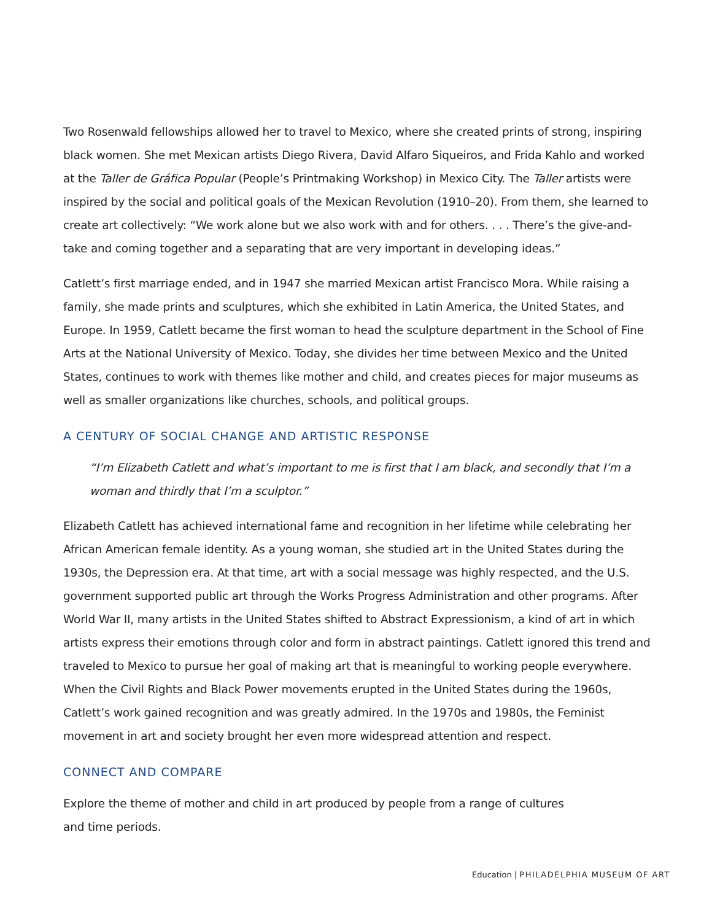Two Rosenwald fellowships allowed her to travel to Mexico, where she created prints of strong, inspiring black women. She met Mexican artists Diego Rivera, David Alfaro Siqueiros, and Frida Kahlo and worked at the Taller de Gráfica Popular (People’s Printmaking Workshop) in Mexico City. The Taller artists were inspired by the social and political goals of the Mexican Revolution (1910–20). From them, she learned to create art collectively: “We work alone but we also work with and for others. . . . There’s the give-and-take and coming together and a separating that are very important in developing ideas.”
Catlett’s first marriage ended, and in 1947 she married Mexican artist Francisco Mora. While raising a family, she made prints and sculptures, which she exhibited in Latin America, the United States, and Europe. In 1959, Catlett became the first woman to head the sculpture department in the School of Fine Arts at the National University of Mexico. Today, she divides her time between Mexico and the United States, continues to work with themes like mother and child, and creates pieces for major museums as well as smaller organizations like churches, schools, and political groups.
A CENTURY OF SOCIAL CHANGE AND ARTISTIC RESPONSE
“I’m Elizabeth Catlett and what’s important to me is first that I am black, and secondly that I’m a woman and thirdly that I’m a sculptor.”
Elizabeth Catlett has achieved international fame and recognition in her lifetime while celebrating her African American female identity. As a young woman, she studied art in the United States during the 1930s, the Depression era. At that time, art with a social message was highly respected, and the U.S. government supported public art through the Works Progress Administration and other programs. After World War II, many artists in the United States shifted to Abstract Expressionism, a kind of art in which artists express their emotions through color and form in abstract paintings. Catlett ignored this trend and traveled to Mexico to pursue her goal of making art that is meaningful to working people everywhere. When the Civil Rights and Black Power movements erupted in the United States during the 1960s, Catlett’s work gained recognition and was greatly admired. In the 1970s and 1980s, the Feminist movement in art and society brought her even more widespread attention and respect.
CONNECT AND COMPARE
Explore the theme of mother and child in art produced by people from a range of cultures
and time periods.
Education | PHILADELPHIA MUSEUM OF ART